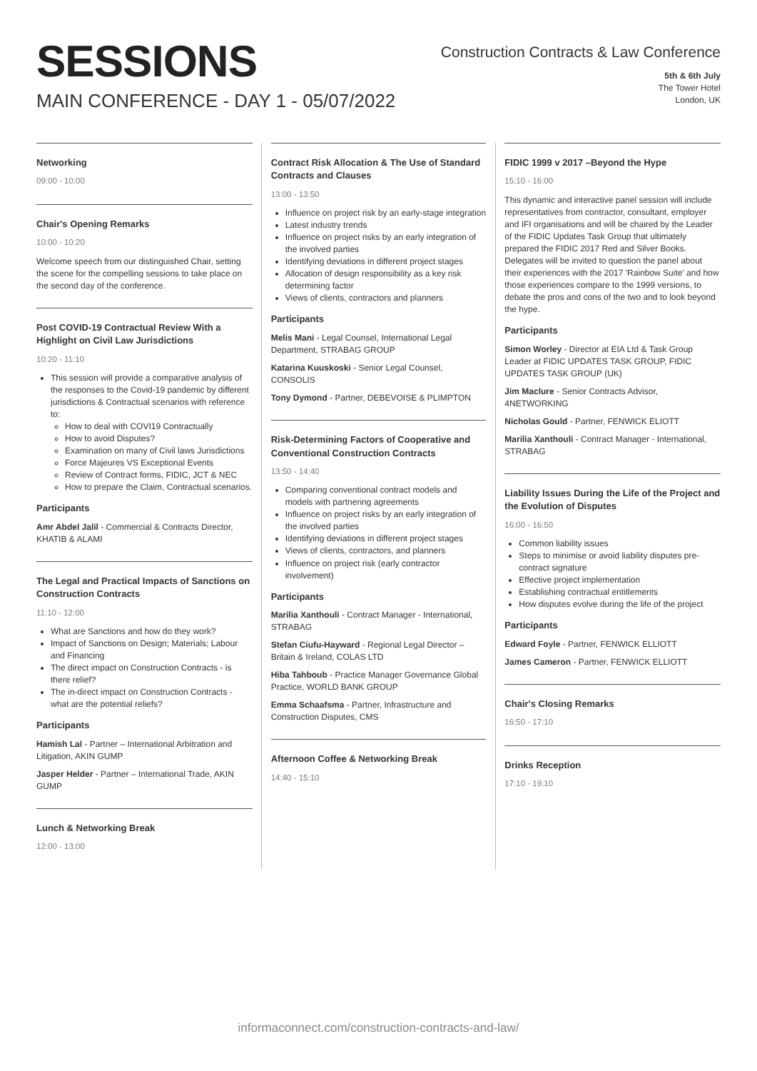SESSIONS
MAIN CONFERENCE - DAY 1 - 05/07/2022
Construction Contracts & Law Conference
5th & 6th July
The Tower Hotel
London, UK
Networking
09:00 - 10:00
Chair's Opening Remarks
10:00 - 10:20
Welcome speech from our distinguished Chair, setting the scene for the compelling sessions to take place on the second day of the conference.
Post COVID-19 Contractual Review With a Highlight on Civil Law Jurisdictions
10:20 - 11:10
This session will provide a comparative analysis of the responses to the Covid-19 pandemic by different jurisdictions & Contractual scenarios with reference to:
How to deal with COVI19 Contractually
How to avoid Disputes?
Examination on many of Civil laws Jurisdictions
Force Majeures VS Exceptional Events
Review of Contract forms, FIDIC, JCT & NEC
How to prepare the Claim, Contractual scenarios.
Participants
Amr Abdel Jalil - Commercial & Contracts Director, KHATIB & ALAMI
The Legal and Practical Impacts of Sanctions on Construction Contracts
11:10 - 12:00
What are Sanctions and how do they work?
Impact of Sanctions on Design; Materials; Labour and Financing
The direct impact on Construction Contracts - is there relief?
The in-direct impact on Construction Contracts - what are the potential reliefs?
Participants
Hamish Lal - Partner – International Arbitration and Litigation, AKIN GUMP
Jasper Helder - Partner – International Trade, AKIN GUMP
Lunch & Networking Break
12:00 - 13:00
Contract Risk Allocation & The Use of Standard Contracts and Clauses
13:00 - 13:50
Influence on project risk by an early-stage integration
Latest industry trends
Influence on project risks by an early integration of the involved parties
Identifying deviations in different project stages
Allocation of design responsibility as a key risk determining factor
Views of clients, contractors and planners
Participants
Melis Mani - Legal Counsel, International Legal Department, STRABAG GROUP
Katarina Kuuskoski - Senior Legal Counsel, CONSOLIS
Tony Dymond - Partner, DEBEVOISE & PLIMPTON
Risk-Determining Factors of Cooperative and Conventional Construction Contracts
13:50 - 14:40
Comparing conventional contract models and models with partnering agreements
Influence on project risks by an early integration of the involved parties
Identifying deviations in different project stages
Views of clients, contractors, and planners
Influence on project risk (early contractor involvement)
Participants
Marilia Xanthouli - Contract Manager - International, STRABAG
Stefan Ciufu-Hayward - Regional Legal Director – Britain & Ireland, COLAS LTD
Hiba Tahboub - Practice Manager Governance Global Practice, WORLD BANK GROUP
Emma Schaafsma - Partner, Infrastructure and Construction Disputes, CMS
Afternoon Coffee & Networking Break
14:40 - 15:10
FIDIC 1999 v 2017 –Beyond the Hype
15:10 - 16:00
This dynamic and interactive panel session will include representatives from contractor, consultant, employer and IFI organisations and will be chaired by the Leader of the FIDIC Updates Task Group that ultimately prepared the FIDIC 2017 Red and Silver Books. Delegates will be invited to question the panel about their experiences with the 2017 'Rainbow Suite' and how those experiences compare to the 1999 versions, to debate the pros and cons of the two and to look beyond the hype.
Participants
Simon Worley - Director at EIA Ltd & Task Group Leader at FIDIC UPDATES TASK GROUP, FIDIC UPDATES TASK GROUP (UK)
Jim Maclure - Senior Contracts Advisor, 4NETWORKING
Nicholas Gould - Partner, FENWICK ELIOTT
Marilia Xanthouli - Contract Manager - International, STRABAG
Liability Issues During the Life of the Project and the Evolution of Disputes
16:00 - 16:50
Common liability issues
Steps to minimise or avoid liability disputes pre-contract signature
Effective project implementation
Establishing contractual entitlements
How disputes evolve during the life of the project
Participants
Edward Foyle - Partner, FENWICK ELLIOTT
James Cameron - Partner, FENWICK ELLIOTT
Chair's Closing Remarks
16:50 - 17:10
Drinks Reception
17:10 - 19:10
informaconnect.com/construction-contracts-and-law/